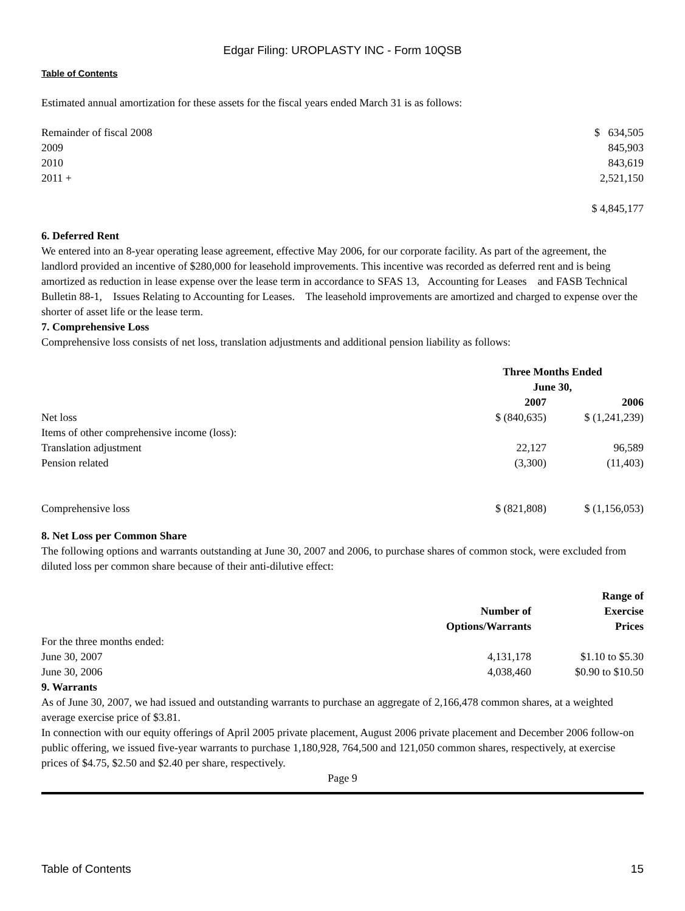Edgar Filing: UROPLASTY INC - Form 10QSB
Table of Contents
Estimated annual amortization for these assets for the fiscal years ended March 31 is as follows:
| Remainder of fiscal 2008 | $ 634,505 |
| 2009 | 845,903 |
| 2010 | 843,619 |
| 2011 + | 2,521,150 |
| | $ 4,845,177 |
6. Deferred Rent
We entered into an 8-year operating lease agreement, effective May 2006, for our corporate facility. As part of the agreement, the landlord provided an incentive of $280,000 for leasehold improvements. This incentive was recorded as deferred rent and is being amortized as reduction in lease expense over the lease term in accordance to SFAS 13, Accounting for Leases and FASB Technical Bulletin 88-1, Issues Relating to Accounting for Leases. The leasehold improvements are amortized and charged to expense over the shorter of asset life or the lease term.
7. Comprehensive Loss
Comprehensive loss consists of net loss, translation adjustments and additional pension liability as follows:
| | Three Months Ended June 30, | |
| --- | --- | --- |
| | 2007 | 2006 |
| Net loss | $ (840,635) | $ (1,241,239) |
| Items of other comprehensive income (loss): | | |
| Translation adjustment | 22,127 | 96,589 |
| Pension related | (3,300) | (11,403) |
| Comprehensive loss | $ (821,808) | $ (1,156,053) |
8. Net Loss per Common Share
The following options and warrants outstanding at June 30, 2007 and 2006, to purchase shares of common stock, were excluded from diluted loss per common share because of their anti-dilutive effect:
| | Number of Options/Warrants | Range of Exercise Prices |
| --- | --- | --- |
| For the three months ended: | | |
| June 30, 2007 | 4,131,178 | $1.10 to $5.30 |
| June 30, 2006 | 4,038,460 | $0.90 to $10.50 |
9. Warrants
As of June 30, 2007, we had issued and outstanding warrants to purchase an aggregate of 2,166,478 common shares, at a weighted average exercise price of $3.81.
In connection with our equity offerings of April 2005 private placement, August 2006 private placement and December 2006 follow-on public offering, we issued five-year warrants to purchase 1,180,928, 764,500 and 121,050 common shares, respectively, at exercise prices of $4.75, $2.50 and $2.40 per share, respectively.
Page 9
Table of Contents 15